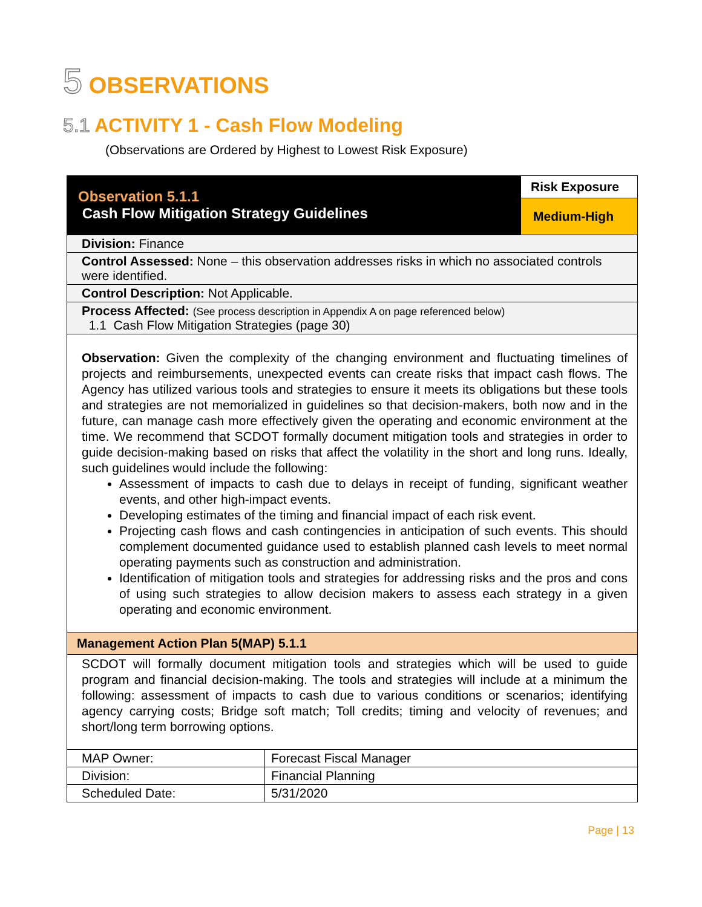5 OBSERVATIONS
5.1 ACTIVITY 1 - Cash Flow Modeling
(Observations are Ordered by Highest to Lowest Risk Exposure)
| Observation 5.1.1 Cash Flow Mitigation Strategy Guidelines | Risk Exposure |
| | Medium-High |
| Division: Finance | |
| Control Assessed: None – this observation addresses risks in which no associated controls were identified. | |
| Control Description: Not Applicable. | |
| Process Affected: (See process description in Appendix A on page referenced below) 1.1 Cash Flow Mitigation Strategies (page 30) | |
| Observation: Given the complexity of the changing environment and fluctuating timelines of projects and reimbursements, unexpected events can create risks that impact cash flows. The Agency has utilized various tools and strategies to ensure it meets its obligations but these tools and strategies are not memorialized in guidelines so that decision-makers, both now and in the future, can manage cash more effectively given the operating and economic environment at the time. We recommend that SCDOT formally document mitigation tools and strategies in order to guide decision-making based on risks that affect the volatility in the short and long runs. Ideally, such guidelines would include the following: Assessment of impacts to cash due to delays in receipt of funding, significant weather events, and other high-impact events. Developing estimates of the timing and financial impact of each risk event. Projecting cash flows and cash contingencies in anticipation of such events. This should complement documented guidance used to establish planned cash levels to meet normal operating payments such as construction and administration. Identification of mitigation tools and strategies for addressing risks and the pros and cons of using such strategies to allow decision makers to assess each strategy in a given operating and economic environment. | |
| Management Action Plan 5(MAP) 5.1.1 | |
| SCDOT will formally document mitigation tools and strategies which will be used to guide program and financial decision-making. The tools and strategies will include at a minimum the following: assessment of impacts to cash due to various conditions or scenarios; identifying agency carrying costs; Bridge soft match; Toll credits; timing and velocity of revenues; and short/long term borrowing options. | |
| MAP Owner: | Forecast Fiscal Manager |
| Division: | Financial Planning |
| Scheduled Date: | 5/31/2020 |
Page | 13